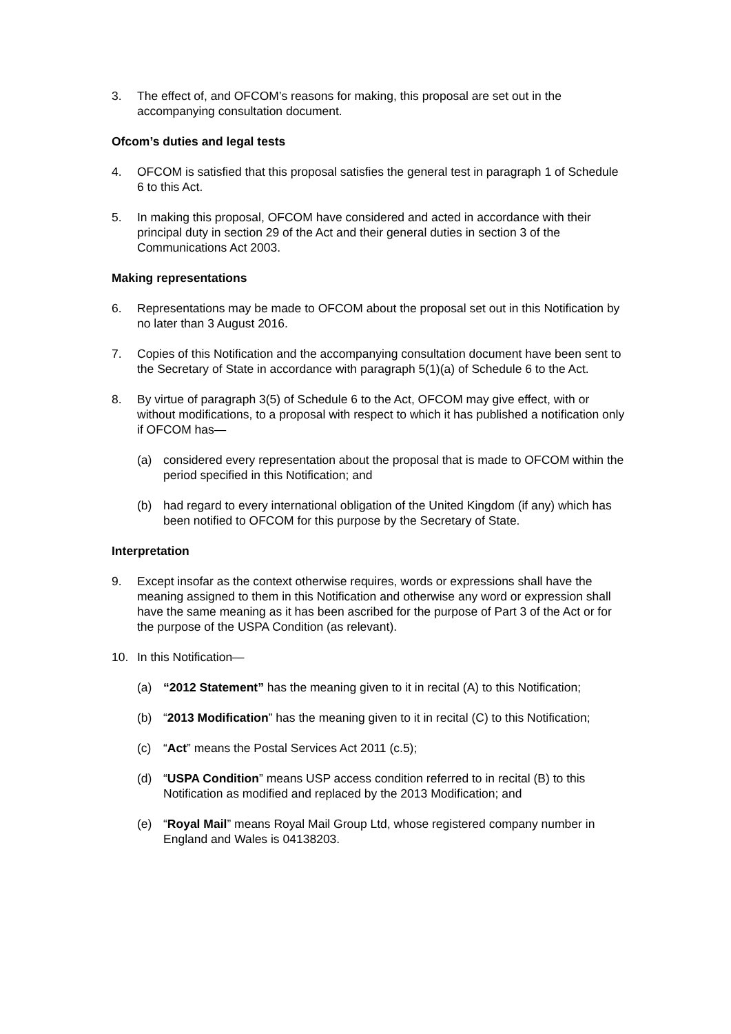3. The effect of, and OFCOM’s reasons for making, this proposal are set out in the accompanying consultation document.
Ofcom’s duties and legal tests
4. OFCOM is satisfied that this proposal satisfies the general test in paragraph 1 of Schedule 6 to this Act.
5. In making this proposal, OFCOM have considered and acted in accordance with their principal duty in section 29 of the Act and their general duties in section 3 of the Communications Act 2003.
Making representations
6. Representations may be made to OFCOM about the proposal set out in this Notification by no later than 3 August 2016.
7. Copies of this Notification and the accompanying consultation document have been sent to the Secretary of State in accordance with paragraph 5(1)(a) of Schedule 6 to the Act.
8. By virtue of paragraph 3(5) of Schedule 6 to the Act, OFCOM may give effect, with or without modifications, to a proposal with respect to which it has published a notification only if OFCOM has—
(a) considered every representation about the proposal that is made to OFCOM within the period specified in this Notification; and
(b) had regard to every international obligation of the United Kingdom (if any) which has been notified to OFCOM for this purpose by the Secretary of State.
Interpretation
9. Except insofar as the context otherwise requires, words or expressions shall have the meaning assigned to them in this Notification and otherwise any word or expression shall have the same meaning as it has been ascribed for the purpose of Part 3 of the Act or for the purpose of the USPA Condition (as relevant).
10. In this Notification—
(a) “2012 Statement” has the meaning given to it in recital (A) to this Notification;
(b) “2013 Modification” has the meaning given to it in recital (C) to this Notification;
(c) “Act” means the Postal Services Act 2011 (c.5);
(d) “USPA Condition” means USP access condition referred to in recital (B) to this Notification as modified and replaced by the 2013 Modification; and
(e) “Royal Mail” means Royal Mail Group Ltd, whose registered company number in England and Wales is 04138203.